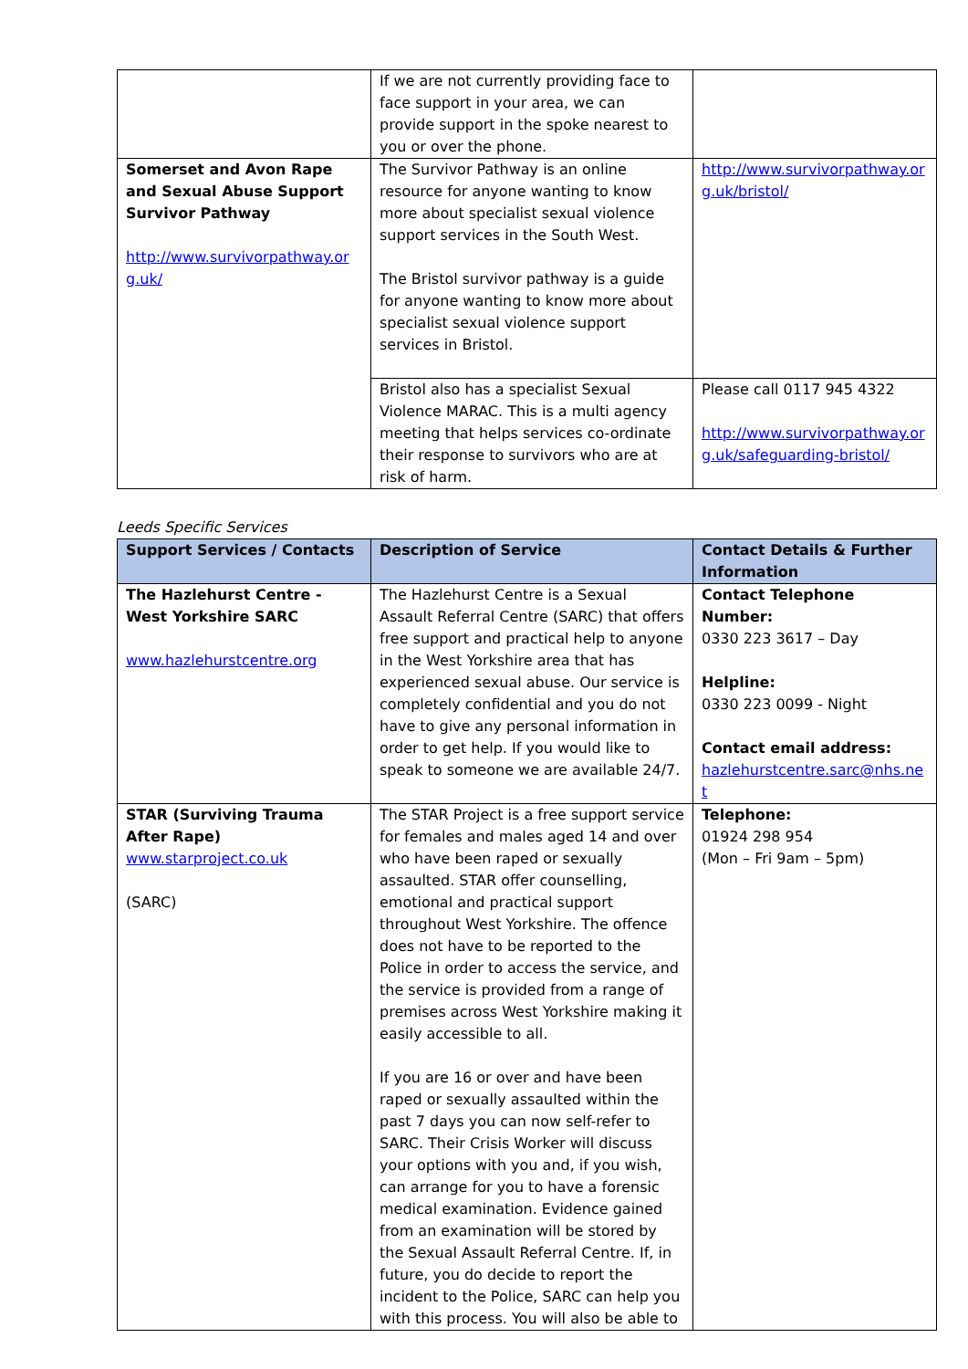| | If we are not currently providing face to face support in your area, we can provide support in the spoke nearest to you or over the phone. | |
| Somerset and Avon Rape and Sexual Abuse Support Survivor Pathway http://www.survivorpathway.org.uk/ | The Survivor Pathway is an online resource for anyone wanting to know more about specialist sexual violence support services in the South West. The Bristol survivor pathway is a guide for anyone wanting to know more about specialist sexual violence support services in Bristol. | http://www.survivorpathway.org.uk/bristol/ |
| | Bristol also has a specialist Sexual Violence MARAC. This is a multi agency meeting that helps services co-ordinate their response to survivors who are at risk of harm. | Please call 0117 945 4322 http://www.survivorpathway.org.uk/safeguarding-bristol/ |
Leeds Specific Services
| Support Services / Contacts | Description of Service | Contact Details & Further Information |
| --- | --- | --- |
| The Hazlehurst Centre - West Yorkshire SARC www.hazlehurstcentre.org | The Hazlehurst Centre is a Sexual Assault Referral Centre (SARC) that offers free support and practical help to anyone in the West Yorkshire area that has experienced sexual abuse. Our service is completely confidential and you do not have to give any personal information in order to get help. If you would like to speak to someone we are available 24/7. | Contact Telephone Number: 0330 223 3617 – Day Helpline: 0330 223 0099 - Night Contact email address: hazlehurstcentre.sarc@nhs.net |
| STAR (Surviving Trauma After Rape) www.starproject.co.uk (SARC) | The STAR Project is a free support service for females and males aged 14 and over who have been raped or sexually assaulted. STAR offer counselling, emotional and practical support throughout West Yorkshire. The offence does not have to be reported to the Police in order to access the service, and the service is provided from a range of premises across West Yorkshire making it easily accessible to all. If you are 16 or over and have been raped or sexually assaulted within the past 7 days you can now self-refer to SARC. Their Crisis Worker will discuss your options with you and, if you wish, can arrange for you to have a forensic medical examination. Evidence gained from an examination will be stored by the Sexual Assault Referral Centre. If, in future, you do decide to report the incident to the Police, SARC can help you with this process. You will also be able to | Telephone: 01924 298 954 (Mon – Fri 9am – 5pm) |